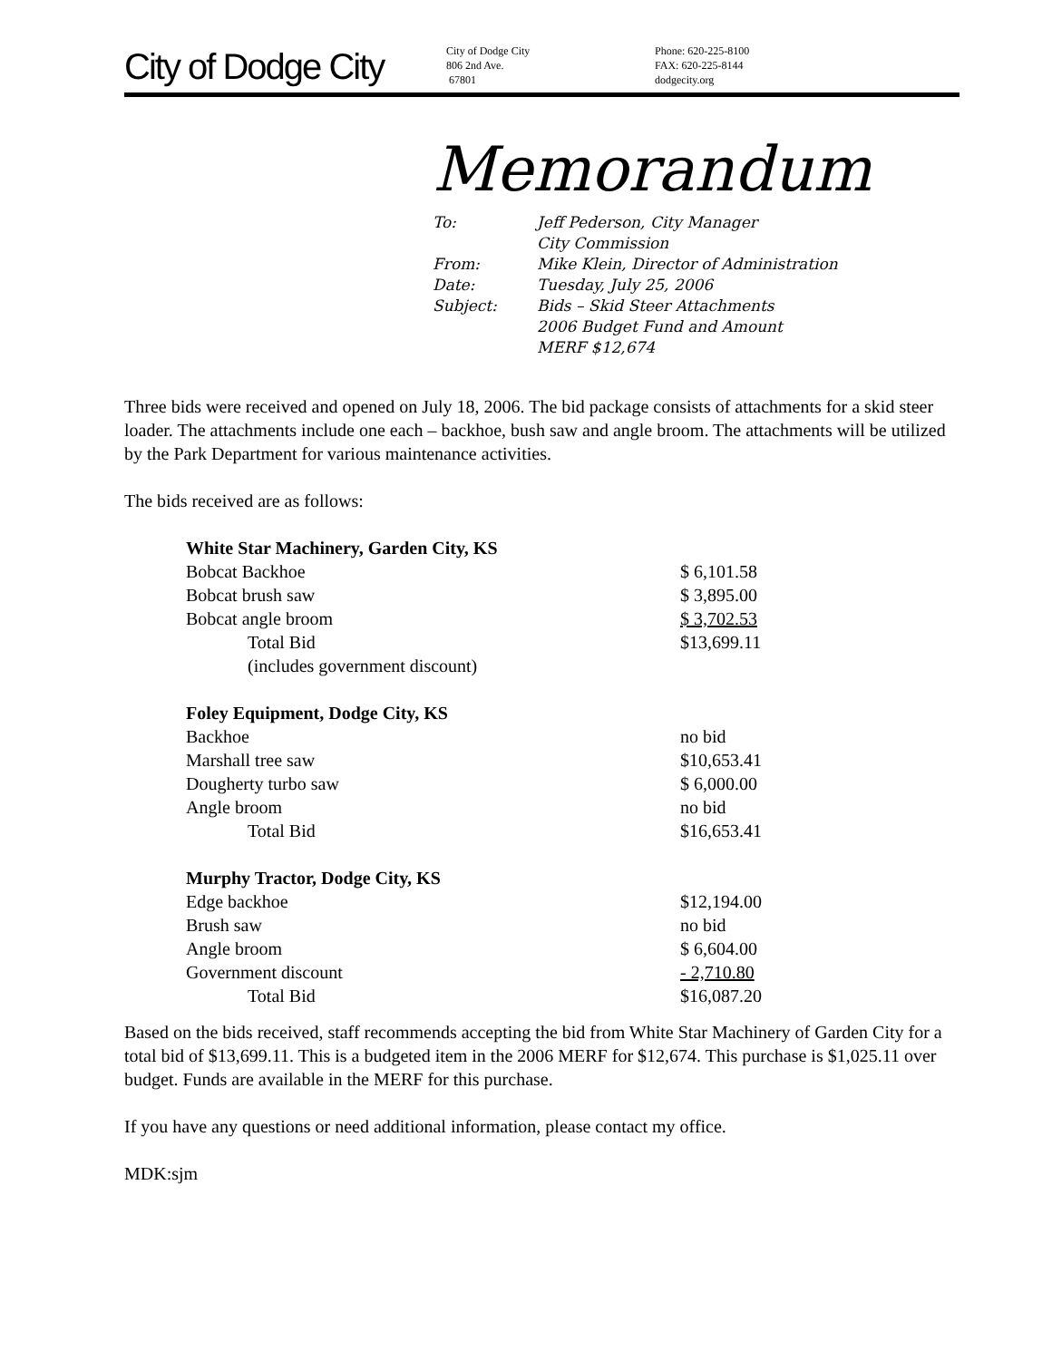City of Dodge City
City of Dodge City
806 2nd Ave.
67801
Phone: 620-225-8100
FAX: 620-225-8144
dodgecity.org
Memorandum
| To: | Jeff Pederson, City Manager City Commission |
| From: | Mike Klein, Director of Administration |
| Date: | Tuesday, July 25, 2006 |
| Subject: | Bids – Skid Steer Attachments 2006 Budget Fund and Amount MERF $12,674 |
Three bids were received and opened on July 18, 2006. The bid package consists of attachments for a skid steer loader. The attachments include one each – backhoe, bush saw and angle broom. The attachments will be utilized by the Park Department for various maintenance activities.
The bids received are as follows:
| White Star Machinery, Garden City, KS | |
| Bobcat Backhoe | $ 6,101.58 |
| Bobcat brush saw | $ 3,895.00 |
| Bobcat angle broom | $ 3,702.53 |
| Total Bid | $13,699.11 |
| (includes government discount) | |
| Foley Equipment, Dodge City, KS | |
| Backhoe | no bid |
| Marshall tree saw | $10,653.41 |
| Dougherty turbo saw | $ 6,000.00 |
| Angle broom | no bid |
| Total Bid | $16,653.41 |
| Murphy Tractor, Dodge City, KS | |
| Edge backhoe | $12,194.00 |
| Brush saw | no bid |
| Angle broom | $ 6,604.00 |
| Government discount | - 2,710.80 |
| Total Bid | $16,087.20 |
Based on the bids received, staff recommends accepting the bid from White Star Machinery of Garden City for a total bid of $13,699.11. This is a budgeted item in the 2006 MERF for $12,674. This purchase is $1,025.11 over budget. Funds are available in the MERF for this purchase.
If you have any questions or need additional information, please contact my office.
MDK:sjm